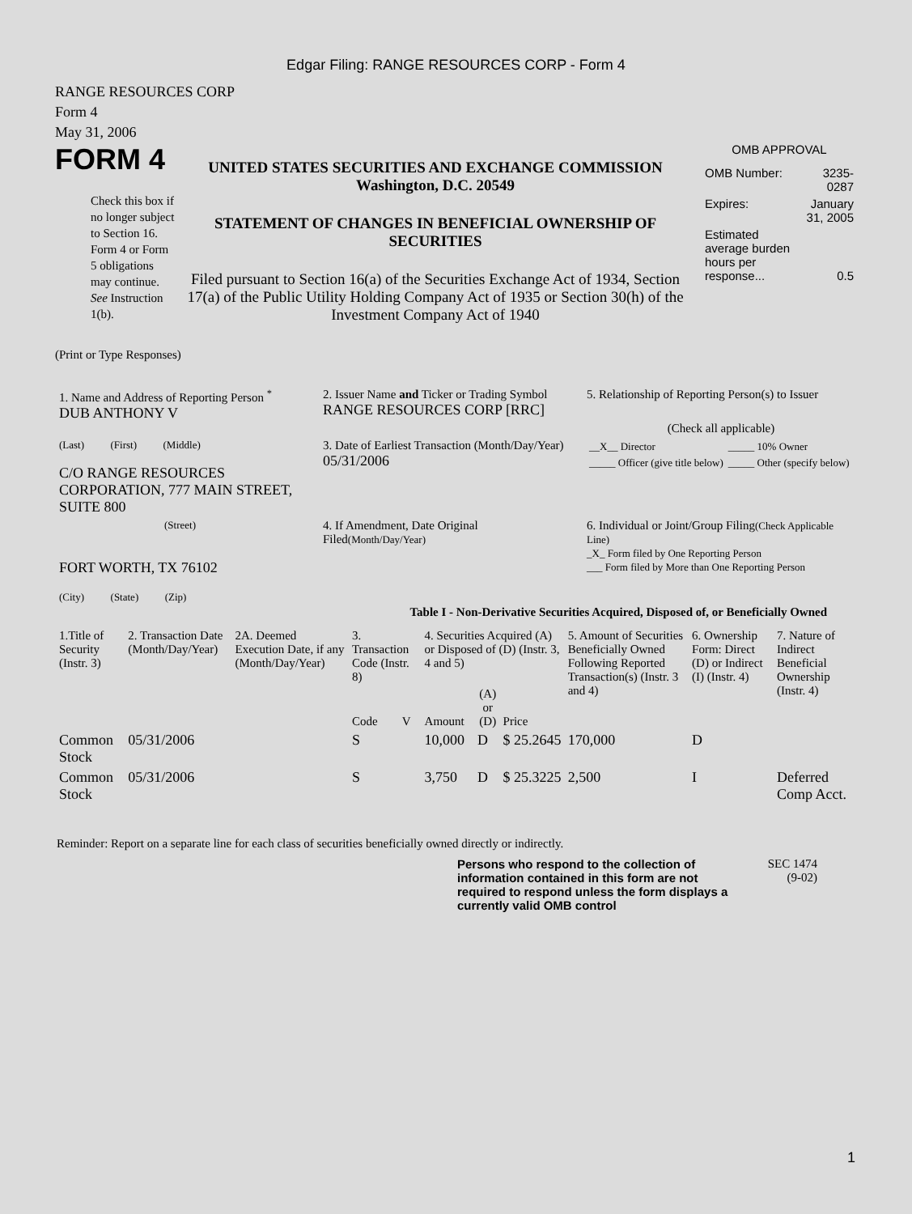Edgar Filing: RANGE RESOURCES CORP - Form 4
RANGE RESOURCES CORP
Form 4
May 31, 2006
FORM 4
Check this box if no longer subject to Section 16. Form 4 or Form 5 obligations may continue. See Instruction 1(b).
UNITED STATES SECURITIES AND EXCHANGE COMMISSION
Washington, D.C. 20549
STATEMENT OF CHANGES IN BENEFICIAL OWNERSHIP OF SECURITIES
Filed pursuant to Section 16(a) of the Securities Exchange Act of 1934, Section 17(a) of the Public Utility Holding Company Act of 1935 or Section 30(h) of the Investment Company Act of 1940
OMB APPROVAL
| OMB Number: | 3235-0287 |
| Expires: | January 31, 2005 |
| Estimated average burden hours per response... | 0.5 |
(Print or Type Responses)
| 1. Name and Address of Reporting Person <sup>*</sup> DUB ANTHONY V | 2. Issuer Name and Ticker or Trading Symbol RANGE RESOURCES CORP [RRC] | 5. Relationship of Reporting Person(s) to Issuer (Check all applicable) |
| (Last) (First) (Middle) C/O RANGE RESOURCES CORPORATION, 777 MAIN STREET, SUITE 800 | 3. Date of Earliest Transaction (Month/Day/Year) 05/31/2006 | / __X__ Director / _____ 10% Owner / / _____ Officer (give title below) / _____ Other (specify below) / |
| (Street) FORT WORTH, TX 76102 (City) (State) (Zip) | 4. If Amendment, Date Original Filed (Month/Day/Year) | 6. Individual or Joint/Group Filing (Check Applicable Line) _X_ Form filed by One Reporting Person ___ Form filed by More than One Reporting Person |
Table I - Non-Derivative Securities Acquired, Disposed of, or Beneficially Owned
| 1.Title of Security (Instr. 3) | 2. Transaction Date (Month/Day/Year) | 2A. Deemed Execution Date, if any (Month/Day/Year) | 3. Transaction Code (Instr. 8) | | 4. Securities Acquired (A) or Disposed of (D) (Instr. 3, 4 and 5) | | | 5. Amount of Securities Beneficially Owned Following Reported Transaction(s) (Instr. 3 and 4) | 6. Ownership Form: Direct (D) or Indirect (I) (Instr. 4) | 7. Nature of Indirect Beneficial Ownership (Instr. 4) |
| --- | --- | --- | --- | --- | --- | --- | --- | --- | --- | --- |
| | | | Code | V | Amount | (A) or (D) | Price | | | |
| Common Stock | 05/31/2006 | | S | | 10,000 | D | $ 25.2645 | 170,000 | D | |
| Common Stock | 05/31/2006 | | S | | 3,750 | D | $ 25.3225 | 2,500 | I | Deferred Comp Acct. |
Reminder: Report on a separate line for each class of securities beneficially owned directly or indirectly.
Persons who respond to the collection of information contained in this form are not required to respond unless the form displays a currently valid OMB control
SEC 1474
(9-02)
1